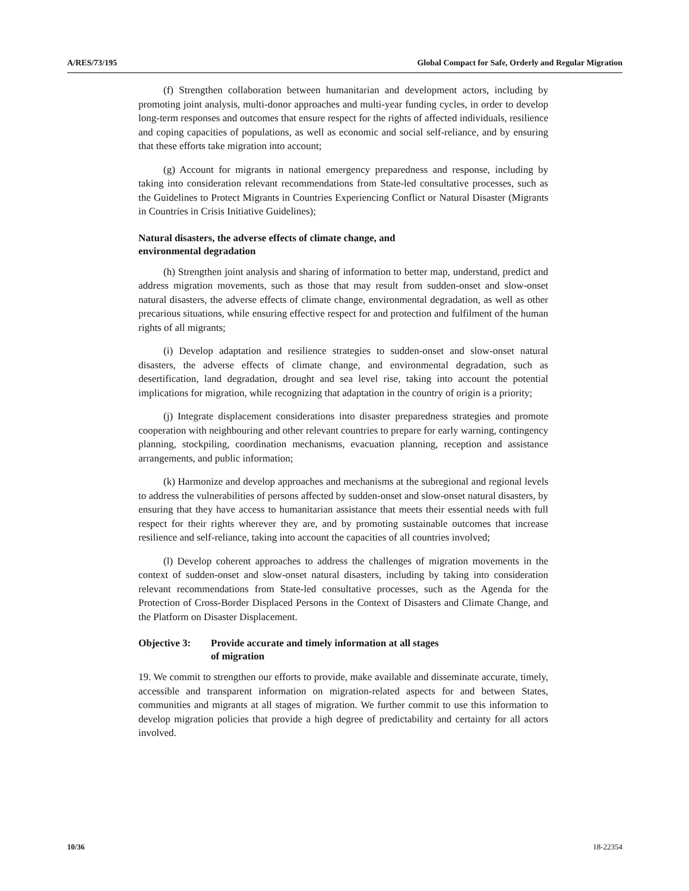A/RES/73/195 Global Compact for Safe, Orderly and Regular Migration
(f) Strengthen collaboration between humanitarian and development actors, including by promoting joint analysis, multi-donor approaches and multi-year funding cycles, in order to develop long-term responses and outcomes that ensure respect for the rights of affected individuals, resilience and coping capacities of populations, as well as economic and social self-reliance, and by ensuring that these efforts take migration into account;
(g) Account for migrants in national emergency preparedness and response, including by taking into consideration relevant recommendations from State-led consultative processes, such as the Guidelines to Protect Migrants in Countries Experiencing Conflict or Natural Disaster (Migrants in Countries in Crisis Initiative Guidelines);
Natural disasters, the adverse effects of climate change, and
environmental degradation
(h) Strengthen joint analysis and sharing of information to better map, understand, predict and address migration movements, such as those that may result from sudden-onset and slow-onset natural disasters, the adverse effects of climate change, environmental degradation, as well as other precarious situations, while ensuring effective respect for and protection and fulfilment of the human rights of all migrants;
(i) Develop adaptation and resilience strategies to sudden-onset and slow-onset natural disasters, the adverse effects of climate change, and environmental degradation, such as desertification, land degradation, drought and sea level rise, taking into account the potential implications for migration, while recognizing that adaptation in the country of origin is a priority;
(j) Integrate displacement considerations into disaster preparedness strategies and promote cooperation with neighbouring and other relevant countries to prepare for early warning, contingency planning, stockpiling, coordination mechanisms, evacuation planning, reception and assistance arrangements, and public information;
(k) Harmonize and develop approaches and mechanisms at the subregional and regional levels to address the vulnerabilities of persons affected by sudden-onset and slow-onset natural disasters, by ensuring that they have access to humanitarian assistance that meets their essential needs with full respect for their rights wherever they are, and by promoting sustainable outcomes that increase resilience and self-reliance, taking into account the capacities of all countries involved;
(l) Develop coherent approaches to address the challenges of migration movements in the context of sudden-onset and slow-onset natural disasters, including by taking into consideration relevant recommendations from State-led consultative processes, such as the Agenda for the Protection of Cross-Border Displaced Persons in the Context of Disasters and Climate Change, and the Platform on Disaster Displacement.
Objective 3: Provide accurate and timely information at all stages
of migration
19. We commit to strengthen our efforts to provide, make available and disseminate accurate, timely, accessible and transparent information on migration-related aspects for and between States, communities and migrants at all stages of migration. We further commit to use this information to develop migration policies that provide a high degree of predictability and certainty for all actors involved.
10/36 18-22354